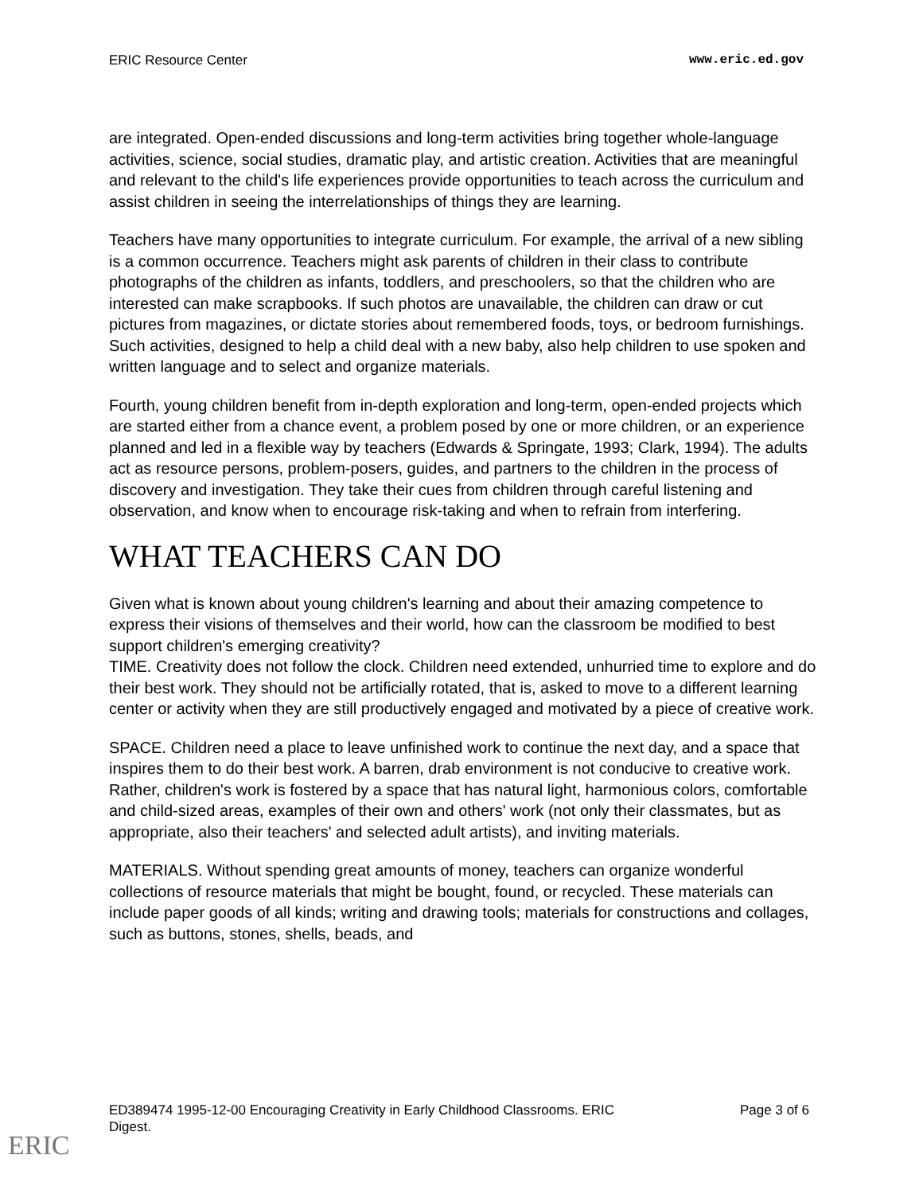ERIC Resource Center www.eric.ed.gov
are integrated. Open-ended discussions and long-term activities bring together whole-language activities, science, social studies, dramatic play, and artistic creation. Activities that are meaningful and relevant to the child's life experiences provide opportunities to teach across the curriculum and assist children in seeing the interrelationships of things they are learning.
Teachers have many opportunities to integrate curriculum. For example, the arrival of a new sibling is a common occurrence. Teachers might ask parents of children in their class to contribute photographs of the children as infants, toddlers, and preschoolers, so that the children who are interested can make scrapbooks. If such photos are unavailable, the children can draw or cut pictures from magazines, or dictate stories about remembered foods, toys, or bedroom furnishings. Such activities, designed to help a child deal with a new baby, also help children to use spoken and written language and to select and organize materials.
Fourth, young children benefit from in-depth exploration and long-term, open-ended projects which are started either from a chance event, a problem posed by one or more children, or an experience planned and led in a flexible way by teachers (Edwards & Springate, 1993; Clark, 1994). The adults act as resource persons, problem-posers, guides, and partners to the children in the process of discovery and investigation. They take their cues from children through careful listening and observation, and know when to encourage risk-taking and when to refrain from interfering.
WHAT TEACHERS CAN DO
Given what is known about young children's learning and about their amazing competence to express their visions of themselves and their world, how can the classroom be modified to best support children's emerging creativity?
TIME. Creativity does not follow the clock. Children need extended, unhurried time to explore and do their best work. They should not be artificially rotated, that is, asked to move to a different learning center or activity when they are still productively engaged and motivated by a piece of creative work.
SPACE. Children need a place to leave unfinished work to continue the next day, and a space that inspires them to do their best work. A barren, drab environment is not conducive to creative work. Rather, children's work is fostered by a space that has natural light, harmonious colors, comfortable and child-sized areas, examples of their own and others' work (not only their classmates, but as appropriate, also their teachers' and selected adult artists), and inviting materials.
MATERIALS. Without spending great amounts of money, teachers can organize wonderful collections of resource materials that might be bought, found, or recycled. These materials can include paper goods of all kinds; writing and drawing tools; materials for constructions and collages, such as buttons, stones, shells, beads, and
ED389474 1995-12-00 Encouraging Creativity in Early Childhood Classrooms. ERIC
Digest. Page 3 of 6
ERIC